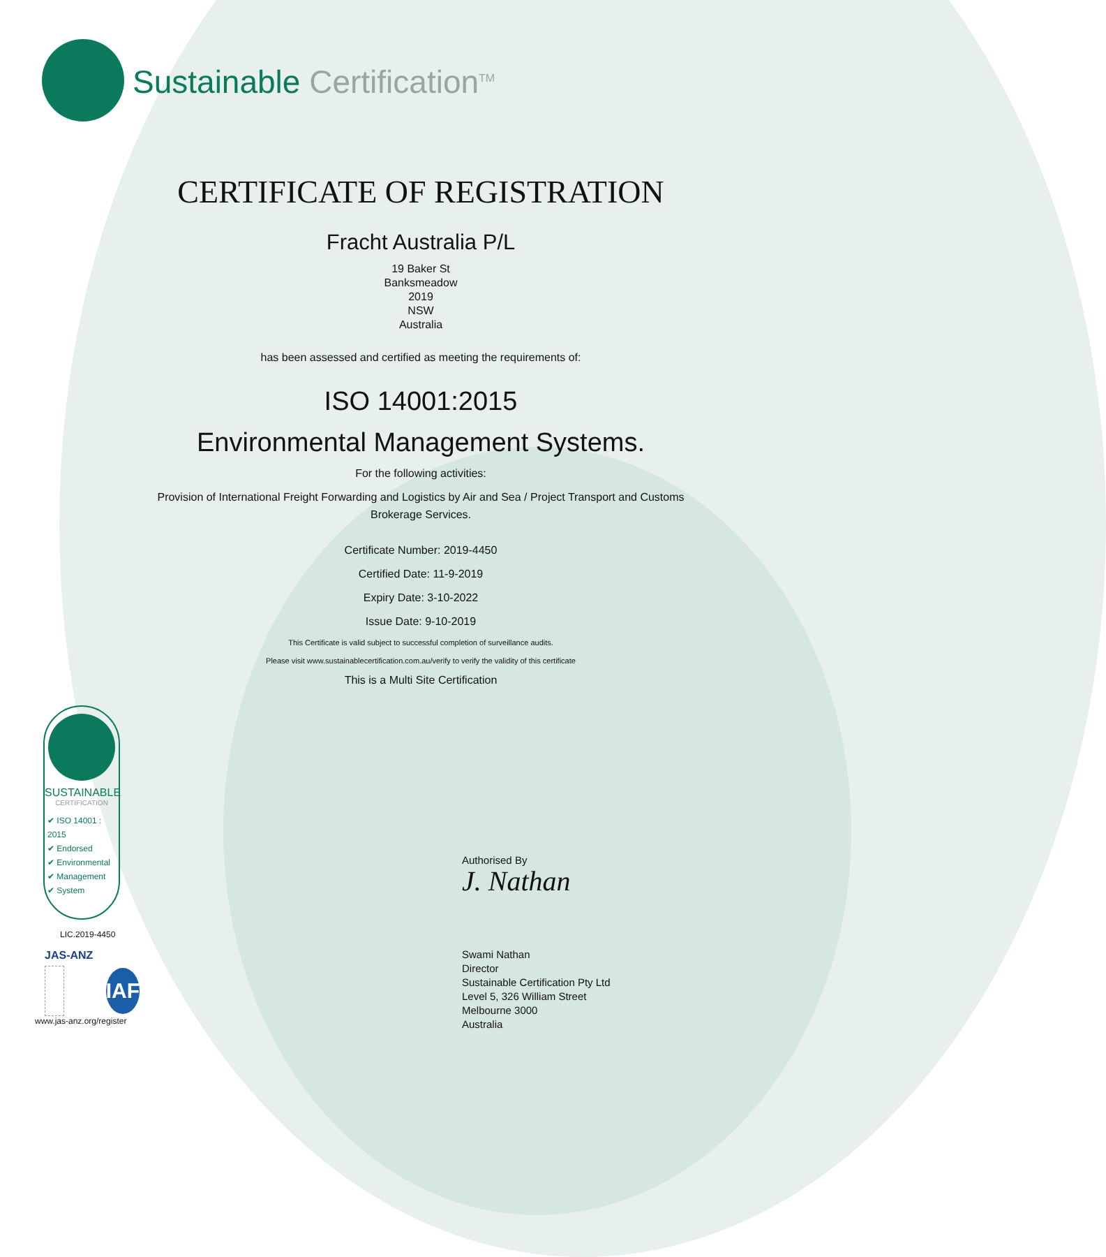Sustainable Certification<sup>TM</sup>
CERTIFICATE OF REGISTRATION
Fracht Australia P/L
19 Baker St
Banksmeadow
2019
NSW
Australia
has been assessed and certified as meeting the requirements of:
ISO 14001:2015
Environmental Management Systems.
For the following activities:
Provision of International Freight Forwarding and Logistics by Air and Sea / Project Transport and Customs Brokerage Services.
Certificate Number: 2019-4450
Certified Date: 11-9-2019
Expiry Date: 3-10-2022
Issue Date: 9-10-2019
This Certificate is valid subject to successful completion of surveillance audits.
Please visit www.sustainablecertification.com.au/verify to verify the validity of this certificate
This is a Multi Site Certification
SUSTAINABLE
CERTIFICATION
✔ ISO 14001 : 2015
✔ Endorsed
✔ Environmental
✔ Management
✔ System
LIC.2019-4450
JAS-ANZ
IAF
www.jas-anz.org/register
Authorised By
J. Nathan
Swami Nathan
Director
Sustainable Certification Pty Ltd
Level 5, 326 William Street
Melbourne 3000
Australia